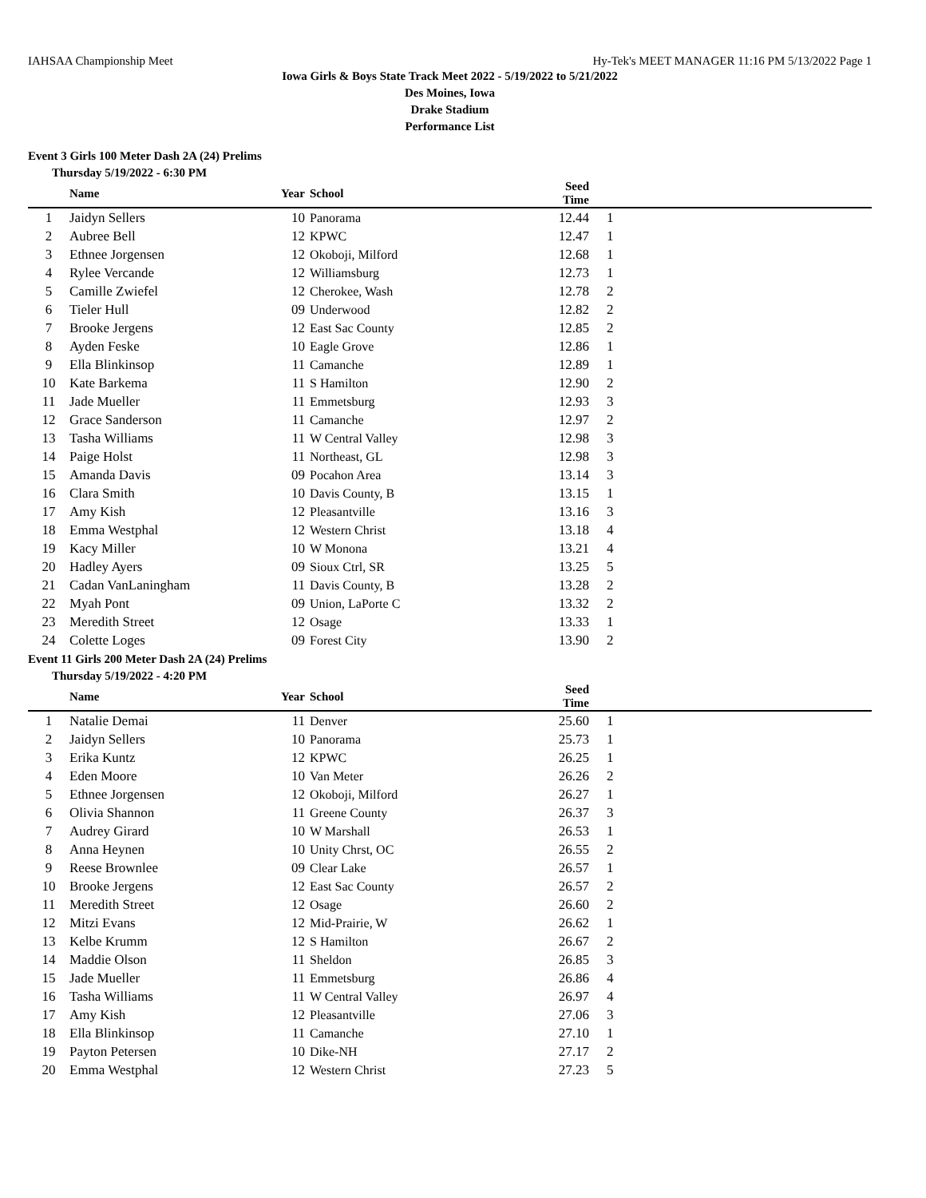IAHSAA Championship Meet Hy-Tek's MEET MANAGER 11:16 PM 5/13/2022 Page 1
Iowa Girls & Boys State Track Meet 2022 - 5/19/2022 to 5/21/2022
Des Moines, Iowa
Drake Stadium
Performance List
Event 3 Girls 100 Meter Dash 2A (24) Prelims
Thursday 5/19/2022 - 6:30 PM
| | Name | Year | School | Seed Time | |
| --- | --- | --- | --- | --- | --- |
| 1 | Jaidyn Sellers | 10 | Panorama | 12.44 | 1 |
| 2 | Aubree Bell | 12 | KPWC | 12.47 | 1 |
| 3 | Ethnee Jorgensen | 12 | Okoboji, Milford | 12.68 | 1 |
| 4 | Rylee Vercande | 12 | Williamsburg | 12.73 | 1 |
| 5 | Camille Zwiefel | 12 | Cherokee, Wash | 12.78 | 2 |
| 6 | Tieler Hull | 09 | Underwood | 12.82 | 2 |
| 7 | Brooke Jergens | 12 | East Sac County | 12.85 | 2 |
| 8 | Ayden Feske | 10 | Eagle Grove | 12.86 | 1 |
| 9 | Ella Blinkinsop | 11 | Camanche | 12.89 | 1 |
| 10 | Kate Barkema | 11 | S Hamilton | 12.90 | 2 |
| 11 | Jade Mueller | 11 | Emmetsburg | 12.93 | 3 |
| 12 | Grace Sanderson | 11 | Camanche | 12.97 | 2 |
| 13 | Tasha Williams | 11 | W Central Valley | 12.98 | 3 |
| 14 | Paige Holst | 11 | Northeast, GL | 12.98 | 3 |
| 15 | Amanda Davis | 09 | Pocahon Area | 13.14 | 3 |
| 16 | Clara Smith | 10 | Davis County, B | 13.15 | 1 |
| 17 | Amy Kish | 12 | Pleasantville | 13.16 | 3 |
| 18 | Emma Westphal | 12 | Western Christ | 13.18 | 4 |
| 19 | Kacy Miller | 10 | W Monona | 13.21 | 4 |
| 20 | Hadley Ayers | 09 | Sioux Ctrl, SR | 13.25 | 5 |
| 21 | Cadan VanLaningham | 11 | Davis County, B | 13.28 | 2 |
| 22 | Myah Pont | 09 | Union, LaPorte C | 13.32 | 2 |
| 23 | Meredith Street | 12 | Osage | 13.33 | 1 |
| 24 | Colette Loges | 09 | Forest City | 13.90 | 2 |
Event 11 Girls 200 Meter Dash 2A (24) Prelims
Thursday 5/19/2022 - 4:20 PM
| | Name | Year | School | Seed Time | |
| --- | --- | --- | --- | --- | --- |
| 1 | Natalie Demai | 11 | Denver | 25.60 | 1 |
| 2 | Jaidyn Sellers | 10 | Panorama | 25.73 | 1 |
| 3 | Erika Kuntz | 12 | KPWC | 26.25 | 1 |
| 4 | Eden Moore | 10 | Van Meter | 26.26 | 2 |
| 5 | Ethnee Jorgensen | 12 | Okoboji, Milford | 26.27 | 1 |
| 6 | Olivia Shannon | 11 | Greene County | 26.37 | 3 |
| 7 | Audrey Girard | 10 | W Marshall | 26.53 | 1 |
| 8 | Anna Heynen | 10 | Unity Chrst, OC | 26.55 | 2 |
| 9 | Reese Brownlee | 09 | Clear Lake | 26.57 | 1 |
| 10 | Brooke Jergens | 12 | East Sac County | 26.57 | 2 |
| 11 | Meredith Street | 12 | Osage | 26.60 | 2 |
| 12 | Mitzi Evans | 12 | Mid-Prairie, W | 26.62 | 1 |
| 13 | Kelbe Krumm | 12 | S Hamilton | 26.67 | 2 |
| 14 | Maddie Olson | 11 | Sheldon | 26.85 | 3 |
| 15 | Jade Mueller | 11 | Emmetsburg | 26.86 | 4 |
| 16 | Tasha Williams | 11 | W Central Valley | 26.97 | 4 |
| 17 | Amy Kish | 12 | Pleasantville | 27.06 | 3 |
| 18 | Ella Blinkinsop | 11 | Camanche | 27.10 | 1 |
| 19 | Payton Petersen | 10 | Dike-NH | 27.17 | 2 |
| 20 | Emma Westphal | 12 | Western Christ | 27.23 | 5 |